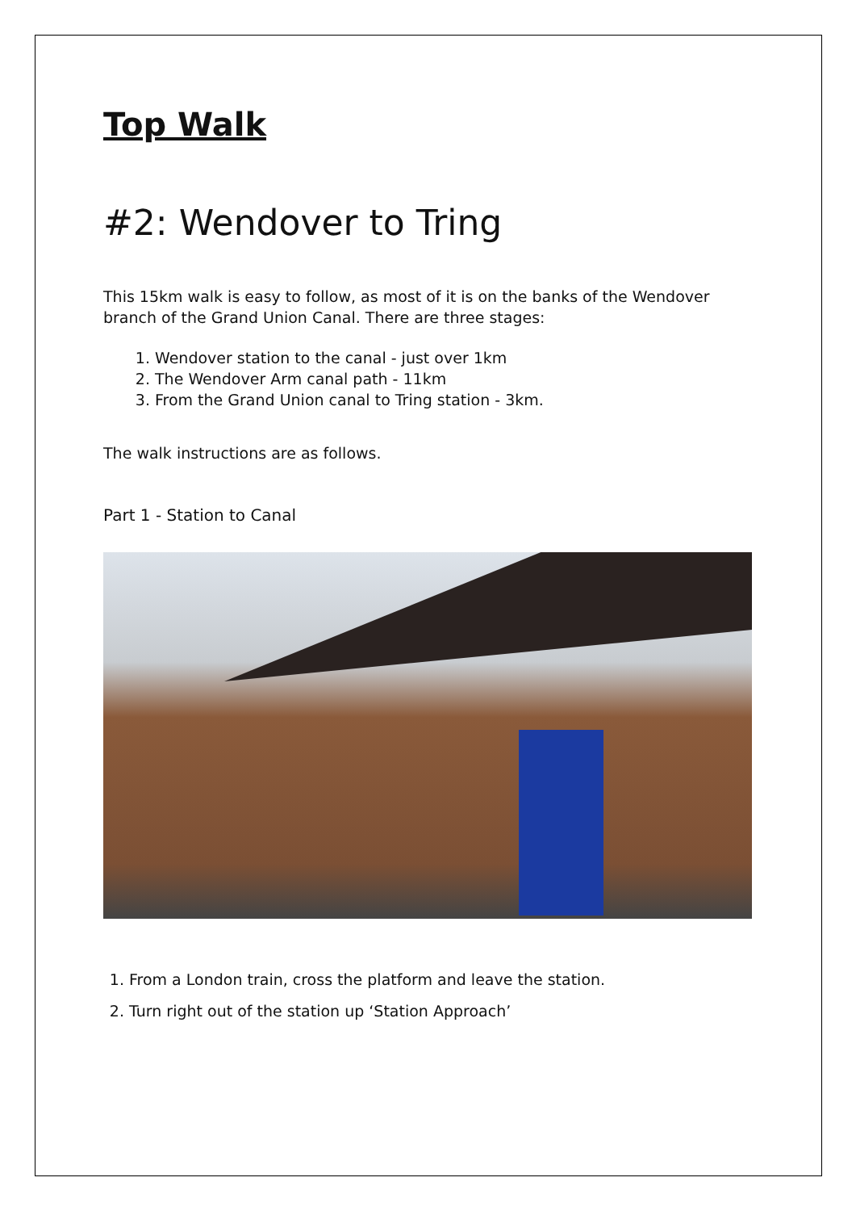Top Walk
#2: Wendover to Tring
This 15km walk is easy to follow, as most of it is on the banks of the Wendover branch of the Grand Union Canal. There are three stages:
1. Wendover station to the canal - just over 1km
2. The Wendover Arm canal path - 11km
3. From the Grand Union canal to Tring station - 3km.
The walk instructions are as follows.
Part 1 - Station to Canal
1. From a London train, cross the platform and leave the station.
2. Turn right out of the station up ‘Station Approach’